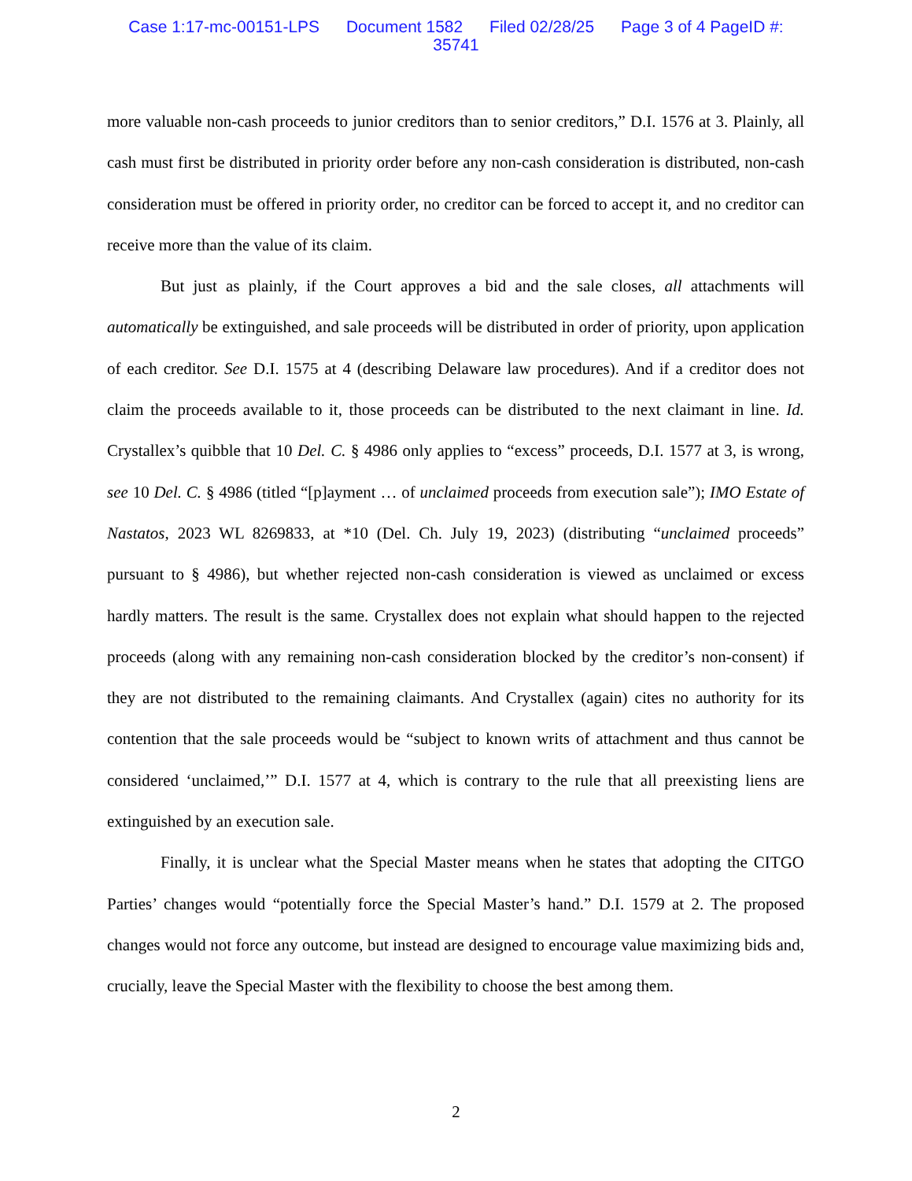Case 1:17-mc-00151-LPS Document 1582 Filed 02/28/25 Page 3 of 4 PageID #:
35741
more valuable non-cash proceeds to junior creditors than to senior creditors,” D.I. 1576 at 3. Plainly, all cash must first be distributed in priority order before any non-cash consideration is distributed, non-cash consideration must be offered in priority order, no creditor can be forced to accept it, and no creditor can receive more than the value of its claim.
But just as plainly, if the Court approves a bid and the sale closes, all attachments will automatically be extinguished, and sale proceeds will be distributed in order of priority, upon application of each creditor. See D.I. 1575 at 4 (describing Delaware law procedures). And if a creditor does not claim the proceeds available to it, those proceeds can be distributed to the next claimant in line. Id. Crystallex’s quibble that 10 Del. C. § 4986 only applies to “excess” proceeds, D.I. 1577 at 3, is wrong, see 10 Del. C. § 4986 (titled “[p]ayment … of unclaimed proceeds from execution sale”); IMO Estate of Nastatos, 2023 WL 8269833, at *10 (Del. Ch. July 19, 2023) (distributing “unclaimed proceeds” pursuant to § 4986), but whether rejected non-cash consideration is viewed as unclaimed or excess hardly matters. The result is the same. Crystallex does not explain what should happen to the rejected proceeds (along with any remaining non-cash consideration blocked by the creditor’s non-consent) if they are not distributed to the remaining claimants. And Crystallex (again) cites no authority for its contention that the sale proceeds would be “subject to known writs of attachment and thus cannot be considered ‘unclaimed,’” D.I. 1577 at 4, which is contrary to the rule that all preexisting liens are extinguished by an execution sale.
Finally, it is unclear what the Special Master means when he states that adopting the CITGO Parties’ changes would “potentially force the Special Master’s hand.” D.I. 1579 at 2. The proposed changes would not force any outcome, but instead are designed to encourage value maximizing bids and, crucially, leave the Special Master with the flexibility to choose the best among them.
2